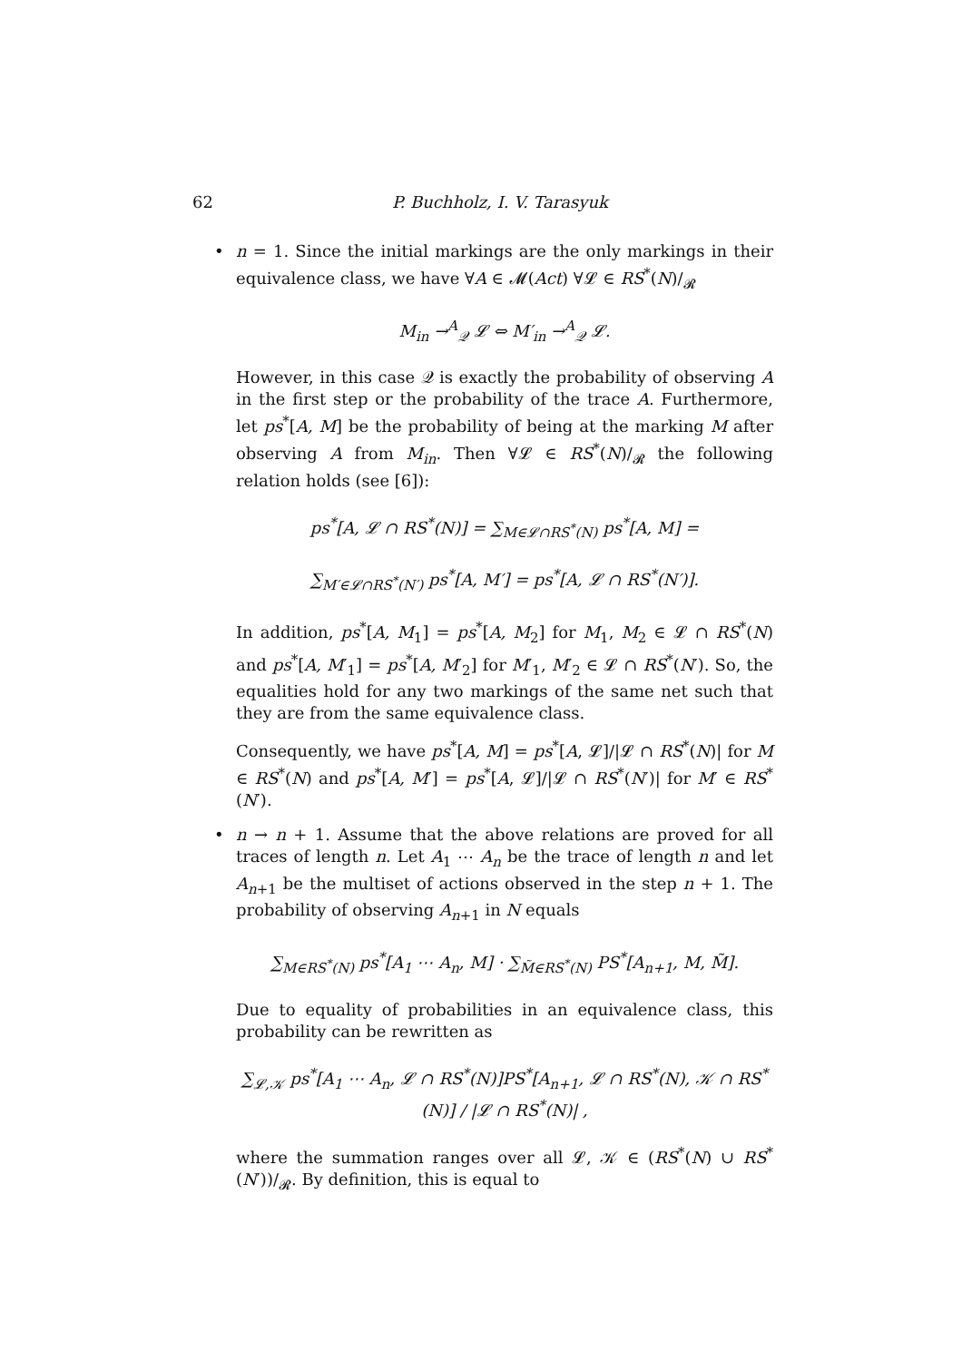62 P. Buchholz, I. V. Tarasyuk
•
n = 1. Since the initial markings are the only markings in their equivalence class, we have ∀A ∈ 𝓜(Act) ∀𝓛 ∈ RS<sup>*</sup>(N)/<sub>𝓡</sub>
M<sub>in</sub> →<sup>A</sup><sub>𝒬</sub> 𝓛 ⇔ M′<sub>in</sub> →<sup>A</sup><sub>𝒬</sub> 𝓛.
However, in this case 𝒬 is exactly the probability of observing A in the first step or the probability of the trace A. Furthermore, let ps<sup>*</sup>[A, M] be the probability of being at the marking M after observing A from M<sub>in</sub>. Then ∀𝓛 ∈ RS<sup>*</sup>(N)/<sub>𝓡</sub> the following relation holds (see [6]):
ps<sup>*</sup>[A, 𝓛 ∩ RS<sup>*</sup>(N)] = ∑<sub>M∈𝓛∩RS<sup>*</sup>(N)</sub> ps<sup>*</sup>[A, M] =
∑<sub>M′∈𝓛∩RS<sup>*</sup>(N′)</sub> ps<sup>*</sup>[A, M′] = ps<sup>*</sup>[A, 𝓛 ∩ RS<sup>*</sup>(N′)].
In addition, ps<sup>*</sup>[A, M<sub>1</sub>] = ps<sup>*</sup>[A, M<sub>2</sub>] for M<sub>1</sub>, M<sub>2</sub> ∈ 𝓛 ∩ RS<sup>*</sup>(N) and ps<sup>*</sup>[A, M′<sub>1</sub>] = ps<sup>*</sup>[A, M′<sub>2</sub>] for M′<sub>1</sub>, M′<sub>2</sub> ∈ 𝓛 ∩ RS<sup>*</sup>(N′). So, the equalities hold for any two markings of the same net such that they are from the same equivalence class.
Consequently, we have ps<sup>*</sup>[A, M] = ps<sup>*</sup>[A, 𝓛]/|𝓛 ∩ RS<sup>*</sup>(N)| for M ∈ RS<sup>*</sup>(N) and ps<sup>*</sup>[A, M′] = ps<sup>*</sup>[A, 𝓛]/|𝓛 ∩ RS<sup>*</sup>(N′)| for M′ ∈ RS<sup>*</sup>(N′).
•
n → n + 1. Assume that the above relations are proved for all traces of length n. Let A<sub>1</sub> ⋯ A<sub>n</sub> be the trace of length n and let A<sub>n+1</sub> be the multiset of actions observed in the step n + 1. The probability of observing A<sub>n+1</sub> in N equals
∑<sub>M∈RS<sup>*</sup>(N)</sub> ps<sup>*</sup>[A<sub>1</sub> ⋯ A<sub>n</sub>, M] · ∑<sub>M̃∈RS<sup>*</sup>(N)</sub> PS<sup>*</sup>[A<sub>n+1</sub>, M, M̃].
Due to equality of probabilities in an equivalence class, this probability can be rewritten as
∑<sub>𝓛,𝒦</sub> ps<sup>*</sup>[A<sub>1</sub> ⋯ A<sub>n</sub>, 𝓛 ∩ RS<sup>*</sup>(N)]PS<sup>*</sup>[A<sub>n+1</sub>, 𝓛 ∩ RS<sup>*</sup>(N), 𝒦 ∩ RS<sup>*</sup>(N)] / |𝓛 ∩ RS<sup>*</sup>(N)| ,
where the summation ranges over all 𝓛, 𝒦 ∈ (RS<sup>*</sup>(N) ∪ RS<sup>*</sup>(N′))/<sub>𝓡</sub>. By definition, this is equal to